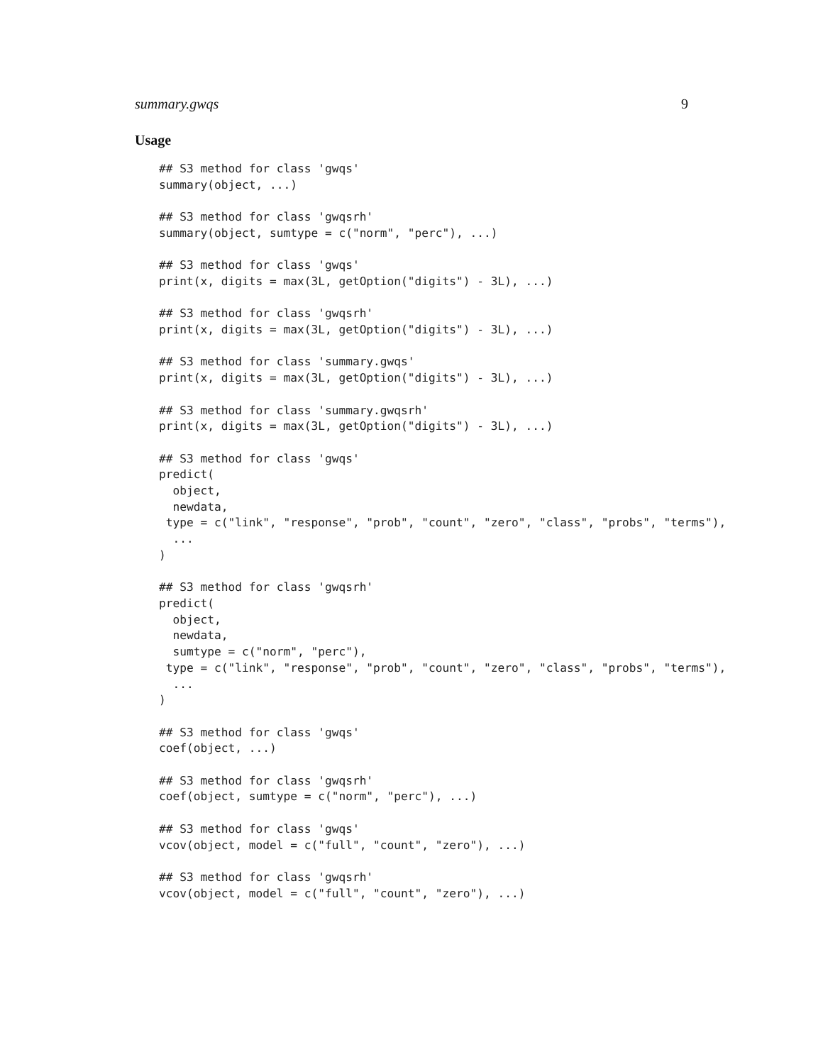summary.gwqs 9
Usage
## S3 method for class 'gwqs'
summary(object, ...)

## S3 method for class 'gwqsrh'
summary(object, sumtype = c("norm", "perc"), ...)

## S3 method for class 'gwqs'
print(x, digits = max(3L, getOption("digits") - 3L), ...)

## S3 method for class 'gwqsrh'
print(x, digits = max(3L, getOption("digits") - 3L), ...)

## S3 method for class 'summary.gwqs'
print(x, digits = max(3L, getOption("digits") - 3L), ...)

## S3 method for class 'summary.gwqsrh'
print(x, digits = max(3L, getOption("digits") - 3L), ...)

## S3 method for class 'gwqs'
predict(
  object,
  newdata,
 type = c("link", "response", "prob", "count", "zero", "class", "probs", "terms"),
  ...
)

## S3 method for class 'gwqsrh'
predict(
  object,
  newdata,
  sumtype = c("norm", "perc"),
 type = c("link", "response", "prob", "count", "zero", "class", "probs", "terms"),
  ...
)

## S3 method for class 'gwqs'
coef(object, ...)

## S3 method for class 'gwqsrh'
coef(object, sumtype = c("norm", "perc"), ...)

## S3 method for class 'gwqs'
vcov(object, model = c("full", "count", "zero"), ...)

## S3 method for class 'gwqsrh'
vcov(object, model = c("full", "count", "zero"), ...)